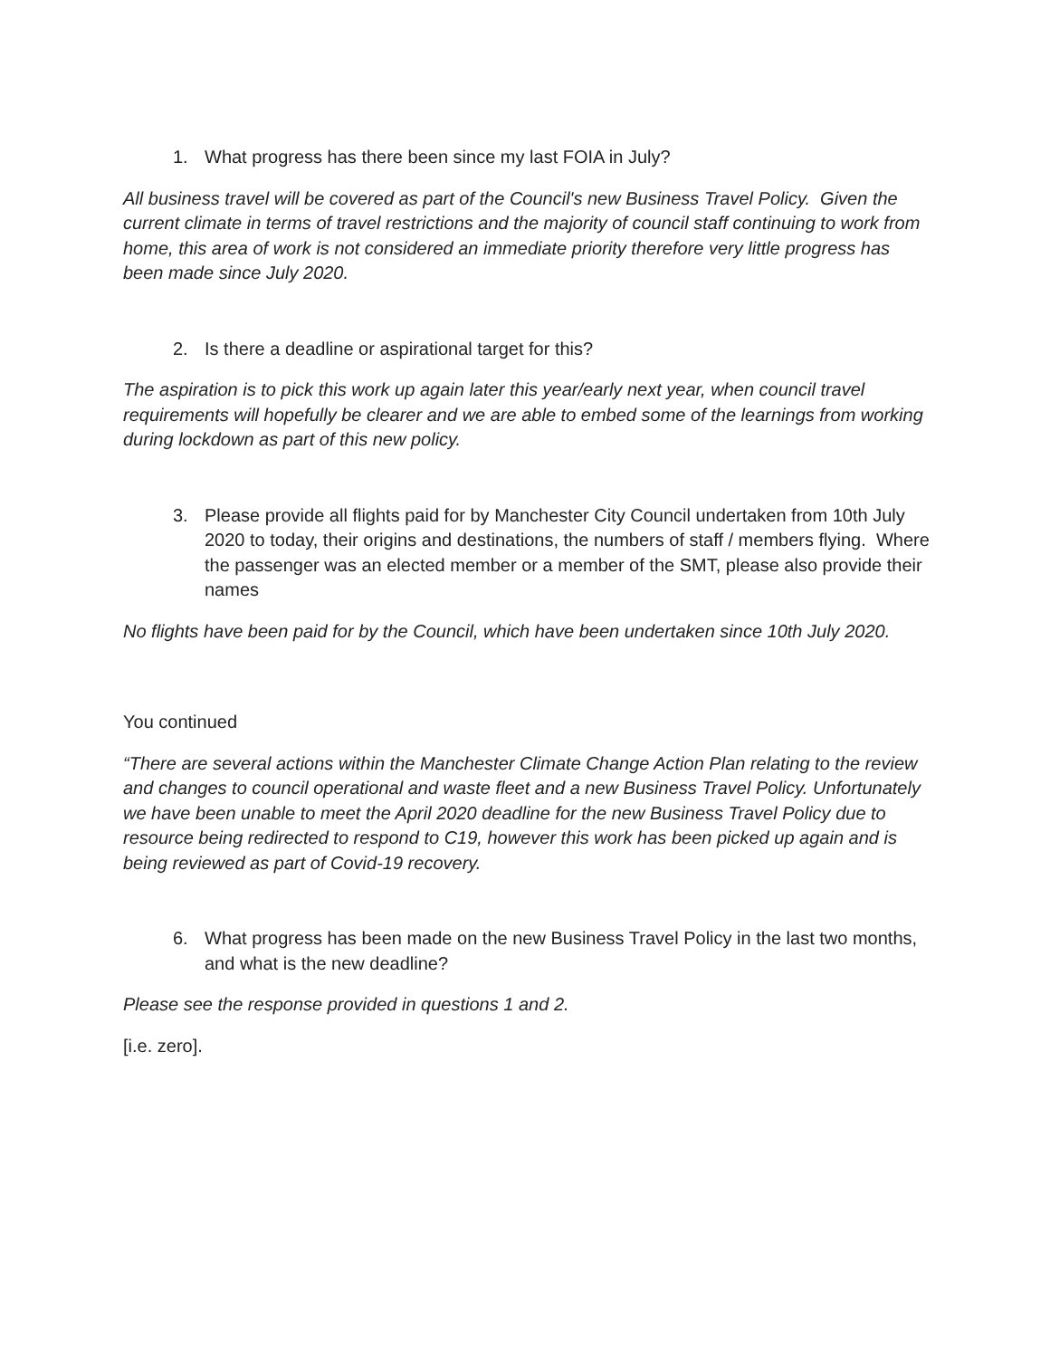1. What progress has there been since my last FOIA in July?
All business travel will be covered as part of the Council's new Business Travel Policy. Given the current climate in terms of travel restrictions and the majority of council staff continuing to work from home, this area of work is not considered an immediate priority therefore very little progress has been made since July 2020.
2. Is there a deadline or aspirational target for this?
The aspiration is to pick this work up again later this year/early next year, when council travel requirements will hopefully be clearer and we are able to embed some of the learnings from working during lockdown as part of this new policy.
3. Please provide all flights paid for by Manchester City Council undertaken from 10th July 2020 to today, their origins and destinations, the numbers of staff / members flying. Where the passenger was an elected member or a member of the SMT, please also provide their names
No flights have been paid for by the Council, which have been undertaken since 10th July 2020.
You continued
“There are several actions within the Manchester Climate Change Action Plan relating to the review and changes to council operational and waste fleet and a new Business Travel Policy. Unfortunately we have been unable to meet the April 2020 deadline for the new Business Travel Policy due to resource being redirected to respond to C19, however this work has been picked up again and is being reviewed as part of Covid-19 recovery.
6. What progress has been made on the new Business Travel Policy in the last two months, and what is the new deadline?
Please see the response provided in questions 1 and 2.
[i.e. zero].